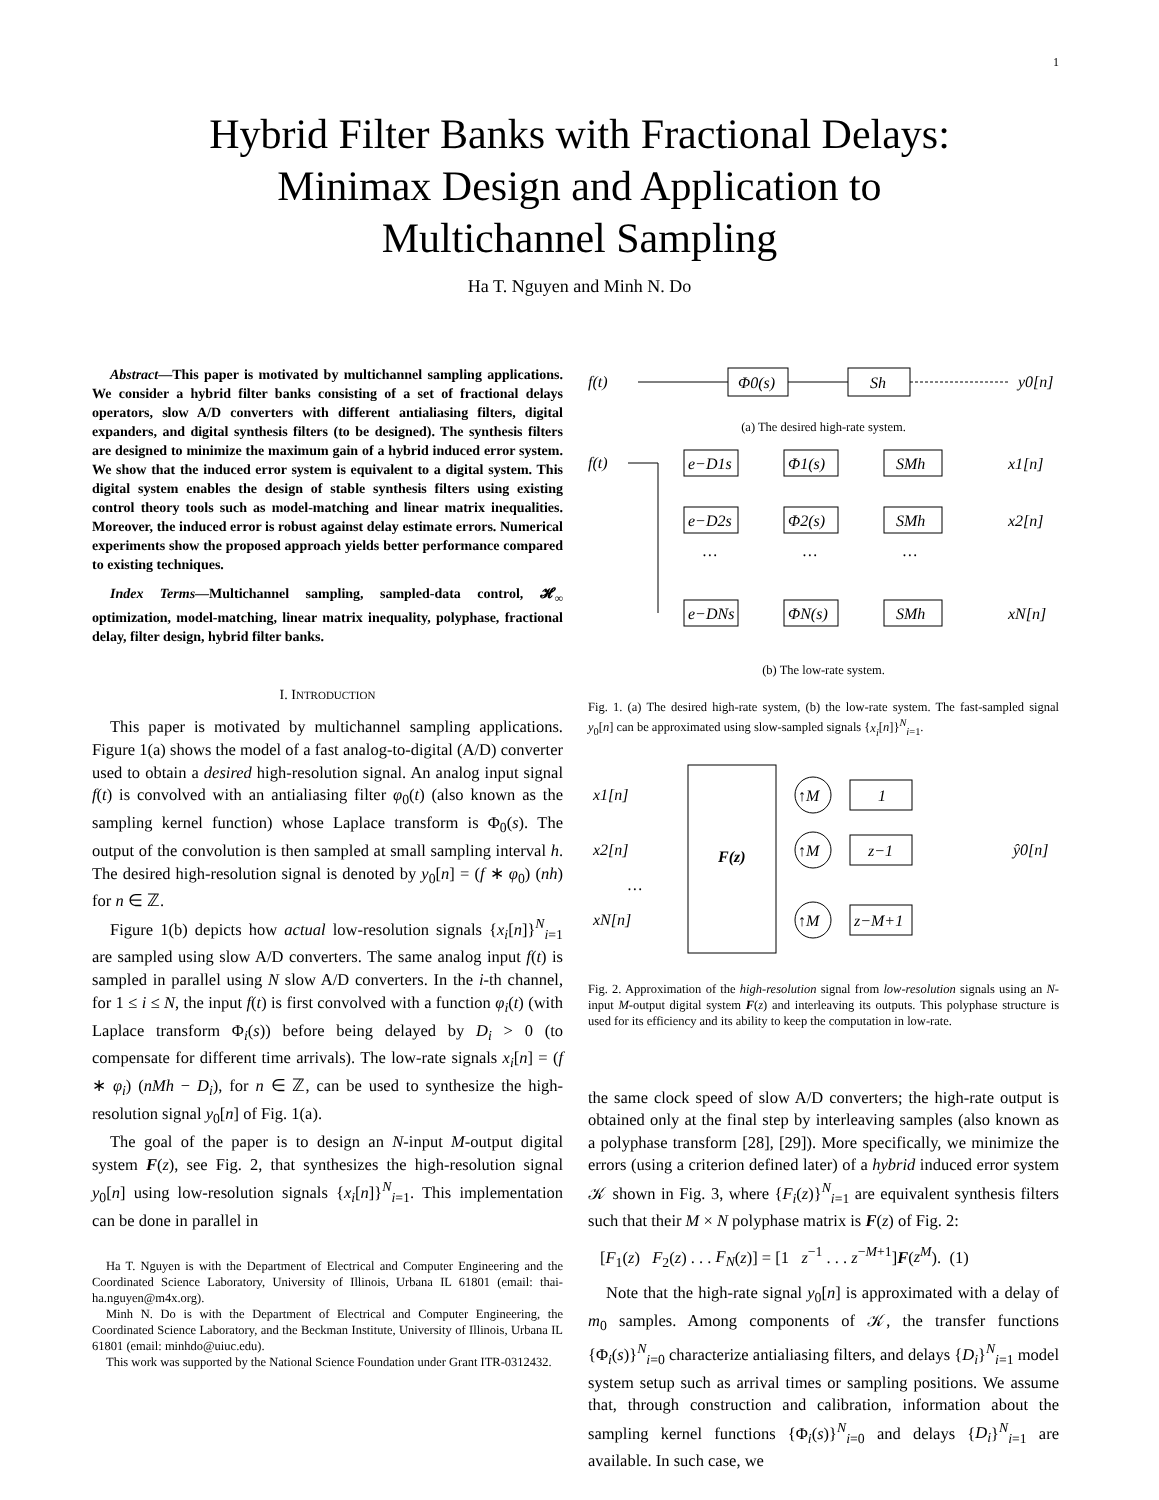1
Hybrid Filter Banks with Fractional Delays:
Minimax Design and Application to
Multichannel Sampling
Ha T. Nguyen and Minh N. Do
Abstract—This paper is motivated by multichannel sampling applications. We consider a hybrid filter banks consisting of a set of fractional delays operators, slow A/D converters with different antialiasing filters, digital expanders, and digital synthesis filters (to be designed). The synthesis filters are designed to minimize the maximum gain of a hybrid induced error system. We show that the induced error system is equivalent to a digital system. This digital system enables the design of stable synthesis filters using existing control theory tools such as model-matching and linear matrix inequalities. Moreover, the induced error is robust against delay estimate errors. Numerical experiments show the proposed approach yields better performance compared to existing techniques.
Index Terms—Multichannel sampling, sampled-data control, 𝓗<sub>∞</sub> optimization, model-matching, linear matrix inequality, polyphase, fractional delay, filter design, hybrid filter banks.
I. INTRODUCTION
This paper is motivated by multichannel sampling applications. Figure 1(a) shows the model of a fast analog-to-digital (A/D) converter used to obtain a desired high-resolution signal. An analog input signal f(t) is convolved with an antialiasing filter φ<sub>0</sub>(t) (also known as the sampling kernel function) whose Laplace transform is Φ<sub>0</sub>(s). The output of the convolution is then sampled at small sampling interval h. The desired high-resolution signal is denoted by y<sub>0</sub>[n] = (f ∗ φ<sub>0</sub>) (nh) for n ∈ ℤ.
Figure 1(b) depicts how actual low-resolution signals {x<sub>i</sub>[n]}<sup>N</sup><sub>i=1</sub> are sampled using slow A/D converters. The same analog input f(t) is sampled in parallel using N slow A/D converters. In the i-th channel, for 1 ≤ i ≤ N, the input f(t) is first convolved with a function φ<sub>i</sub>(t) (with Laplace transform Φ<sub>i</sub>(s)) before being delayed by D<sub>i</sub> > 0 (to compensate for different time arrivals). The low-rate signals x<sub>i</sub>[n] = (f ∗ φ<sub>i</sub>) (nMh − D<sub>i</sub>), for n ∈ ℤ, can be used to synthesize the high-resolution signal y<sub>0</sub>[n] of Fig. 1(a).
The goal of the paper is to design an N-input M-output digital system F(z), see Fig. 2, that synthesizes the high-resolution signal y<sub>0</sub>[n] using low-resolution signals {x<sub>i</sub>[n]}<sup>N</sup><sub>i=1</sub>. This implementation can be done in parallel in
Ha T. Nguyen is with the Department of Electrical and Computer Engineering and the Coordinated Science Laboratory, University of Illinois, Urbana IL 61801 (email: thai-ha.nguyen@m4x.org).
Minh N. Do is with the Department of Electrical and Computer Engineering, the Coordinated Science Laboratory, and the Beckman Institute, University of Illinois, Urbana IL 61801 (email: minhdo@uiuc.edu).
This work was supported by the National Science Foundation under Grant ITR-0312432.
f(t)
Φ0(s)
Sh
y0[n]
(a) The desired high-rate system.
f(t)
e−D1s
Φ1(s)
SMh
x1[n]
e−D2s
Φ2(s)
SMh
x2[n]
…
…
…
e−DNs
ΦN(s)
SMh
xN[n]
(b) The low-rate system.
Fig. 1. (a) The desired high-rate system, (b) the low-rate system. The fast-sampled signal y<sub>0</sub>[n] can be approximated using slow-sampled signals {x<sub>i</sub>[n]}<sup>N</sup><sub>i=1</sub>.
x1[n]
x2[n]
…
xN[n]
F(z)
↑M
↑M
↑M
1
z−1
z−M+1
ŷ0[n]
Fig. 2. Approximation of the high-resolution signal from low-resolution signals using an N-input M-output digital system F(z) and interleaving its outputs. This polyphase structure is used for its efficiency and its ability to keep the computation in low-rate.
the same clock speed of slow A/D converters; the high-rate output is obtained only at the final step by interleaving samples (also known as a polyphase transform [28], [29]). More specifically, we minimize the errors (using a criterion defined later) of a hybrid induced error system 𝒦 shown in Fig. 3, where {F<sub>i</sub>(z)}<sup>N</sup><sub>i=1</sub> are equivalent synthesis filters such that their M × N polyphase matrix is F(z) of Fig. 2:
[F<sub>1</sub>(z) F<sub>2</sub>(z) . . . F<sub>N</sub>(z)] = [1 z<sup>−1</sup> . . . z<sup>−M+1</sup>]F(z<sup>M</sup>). (1)
Note that the high-rate signal y<sub>0</sub>[n] is approximated with a delay of m<sub>0</sub> samples. Among components of 𝒦, the transfer functions {Φ<sub>i</sub>(s)}<sup>N</sup><sub>i=0</sub> characterize antialiasing filters, and delays {D<sub>i</sub>}<sup>N</sup><sub>i=1</sub> model system setup such as arrival times or sampling positions. We assume that, through construction and calibration, information about the sampling kernel functions {Φ<sub>i</sub>(s)}<sup>N</sup><sub>i=0</sub> and delays {D<sub>i</sub>}<sup>N</sup><sub>i=1</sub> are available. In such case, we